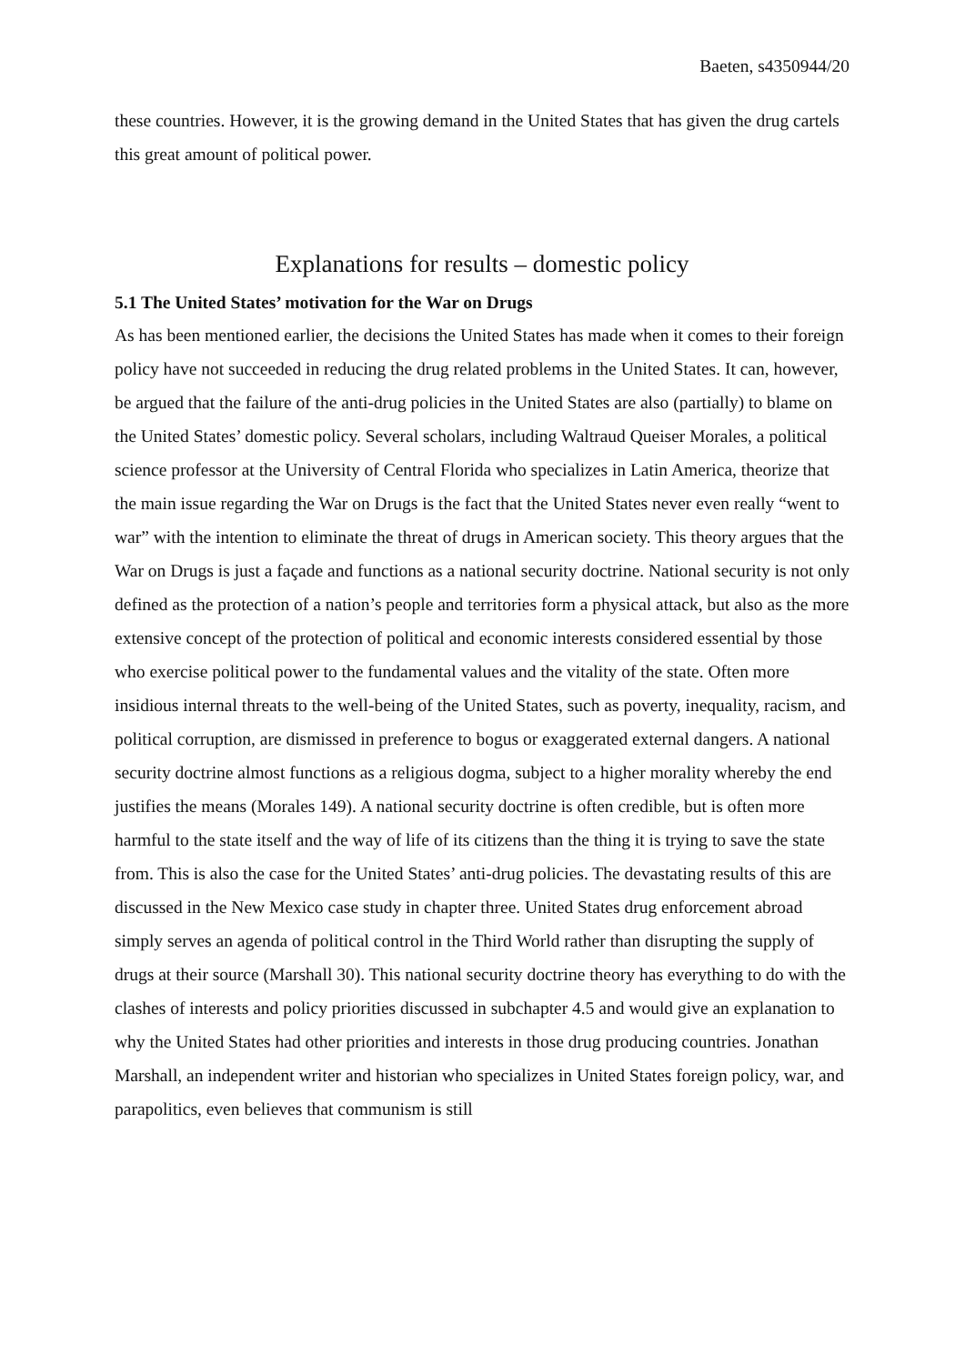Baeten, s4350944/20
these countries. However, it is the growing demand in the United States that has given the drug cartels this great amount of political power.
Explanations for results – domestic policy
5.1 The United States’ motivation for the War on Drugs
As has been mentioned earlier, the decisions the United States has made when it comes to their foreign policy have not succeeded in reducing the drug related problems in the United States. It can, however, be argued that the failure of the anti-drug policies in the United States are also (partially) to blame on the United States’ domestic policy. Several scholars, including Waltraud Queiser Morales, a political science professor at the University of Central Florida who specializes in Latin America, theorize that the main issue regarding the War on Drugs is the fact that the United States never even really “went to war” with the intention to eliminate the threat of drugs in American society. This theory argues that the War on Drugs is just a façade and functions as a national security doctrine. National security is not only defined as the protection of a nation’s people and territories form a physical attack, but also as the more extensive concept of the protection of political and economic interests considered essential by those who exercise political power to the fundamental values and the vitality of the state. Often more insidious internal threats to the well-being of the United States, such as poverty, inequality, racism, and political corruption, are dismissed in preference to bogus or exaggerated external dangers. A national security doctrine almost functions as a religious dogma, subject to a higher morality whereby the end justifies the means (Morales 149). A national security doctrine is often credible, but is often more harmful to the state itself and the way of life of its citizens than the thing it is trying to save the state from. This is also the case for the United States’ anti-drug policies. The devastating results of this are discussed in the New Mexico case study in chapter three. United States drug enforcement abroad simply serves an agenda of political control in the Third World rather than disrupting the supply of drugs at their source (Marshall 30). This national security doctrine theory has everything to do with the clashes of interests and policy priorities discussed in subchapter 4.5 and would give an explanation to why the United States had other priorities and interests in those drug producing countries. Jonathan Marshall, an independent writer and historian who specializes in United States foreign policy, war, and parapolitics, even believes that communism is still